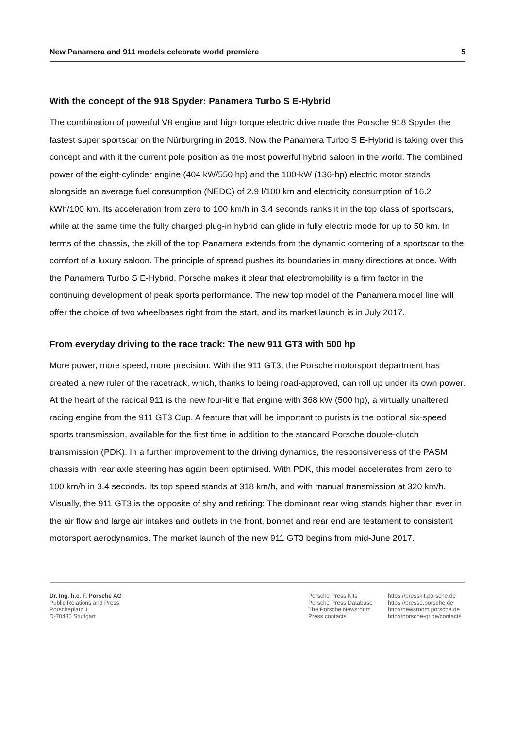New Panamera and 911 models celebrate world première 5
With the concept of the 918 Spyder: Panamera Turbo S E-Hybrid
The combination of powerful V8 engine and high torque electric drive made the Porsche 918 Spyder the fastest super sportscar on the Nürburgring in 2013. Now the Panamera Turbo S E-Hybrid is taking over this concept and with it the current pole position as the most powerful hybrid saloon in the world. The combined power of the eight-cylinder engine (404 kW/550 hp) and the 100-kW (136-hp) electric motor stands alongside an average fuel consumption (NEDC) of 2.9 l/100 km and electricity consumption of 16.2 kWh/100 km. Its acceleration from zero to 100 km/h in 3.4 seconds ranks it in the top class of sportscars, while at the same time the fully charged plug-in hybrid can glide in fully electric mode for up to 50 km. In terms of the chassis, the skill of the top Panamera extends from the dynamic cornering of a sportscar to the comfort of a luxury saloon. The principle of spread pushes its boundaries in many directions at once. With the Panamera Turbo S E-Hybrid, Porsche makes it clear that electromobility is a firm factor in the continuing development of peak sports performance. The new top model of the Panamera model line will offer the choice of two wheelbases right from the start, and its market launch is in July 2017.
From everyday driving to the race track: The new 911 GT3 with 500 hp
More power, more speed, more precision: With the 911 GT3, the Porsche motorsport department has created a new ruler of the racetrack, which, thanks to being road-approved, can roll up under its own power. At the heart of the radical 911 is the new four-litre flat engine with 368 kW (500 hp), a virtually unaltered racing engine from the 911 GT3 Cup. A feature that will be important to purists is the optional six-speed sports transmission, available for the first time in addition to the standard Porsche double-clutch transmission (PDK). In a further improvement to the driving dynamics, the responsiveness of the PASM chassis with rear axle steering has again been optimised. With PDK, this model accelerates from zero to 100 km/h in 3.4 seconds. Its top speed stands at 318 km/h, and with manual transmission at 320 km/h. Visually, the 911 GT3 is the opposite of shy and retiring: The dominant rear wing stands higher than ever in the air flow and large air intakes and outlets in the front, bonnet and rear end are testament to consistent motorsport aerodynamics. The market launch of the new 911 GT3 begins from mid-June 2017.
Dr. Ing. h.c. F. Porsche AG
Public Relations and Press
Porscheplatz 1
D-70435 Stuttgart
Porsche Press Kits
Porsche Press Database
The Porsche Newsroom
Press contacts
https://presskit.porsche.de
https://presse.porsche.de
http://newsroom.porsche.de
http://porsche-qr.de/contacts